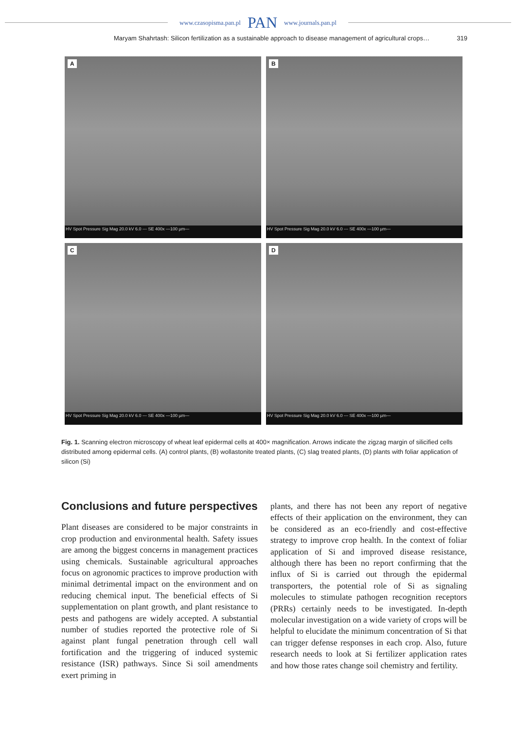www.czasopisma.pan.pl PAN www.journals.pan.pl
Maryam Shahrtash: Silicon fertilization as a sustainable approach to disease management of agricultural crops… 319
A
HV Spot Pressure Sig Mag 20.0 kV 6.0 --- SE 400x —100 µm—
B
HV Spot Pressure Sig Mag 20.0 kV 6.0 --- SE 400x —100 µm—
C
HV Spot Pressure Sig Mag 20.0 kV 6.0 --- SE 400x —100 µm—
D
HV Spot Pressure Sig Mag 20.0 kV 6.0 --- SE 400x —100 µm—
Fig. 1. Scanning electron microscopy of wheat leaf epidermal cells at 400× magnification. Arrows indicate the zigzag margin of silicified cells distributed among epidermal cells. (A) control plants, (B) wollastonite treated plants, (C) slag treated plants, (D) plants with foliar application of silicon (Si)
Conclusions and future perspectives
Plant diseases are considered to be major constraints in crop production and environmental health. Safety issues are among the biggest concerns in management practices using chemicals. Sustainable agricultural approaches focus on agronomic practices to improve production with minimal detrimental impact on the environment and on reducing chemical input. The beneficial effects of Si supplementation on plant growth, and plant resistance to pests and pathogens are widely accepted. A substantial number of studies reported the protective role of Si against plant fungal penetration through cell wall fortification and the triggering of induced systemic resistance (ISR) pathways. Since Si soil amendments exert priming in
plants, and there has not been any report of negative effects of their application on the environment, they can be considered as an eco-friendly and cost-effective strategy to improve crop health. In the context of foliar application of Si and improved disease resistance, although there has been no report confirming that the influx of Si is carried out through the epidermal transporters, the potential role of Si as signaling molecules to stimulate pathogen recognition receptors (PRRs) certainly needs to be investigated. In-depth molecular investigation on a wide variety of crops will be helpful to elucidate the minimum concentration of Si that can trigger defense responses in each crop. Also, future research needs to look at Si fertilizer application rates and how those rates change soil chemistry and fertility.